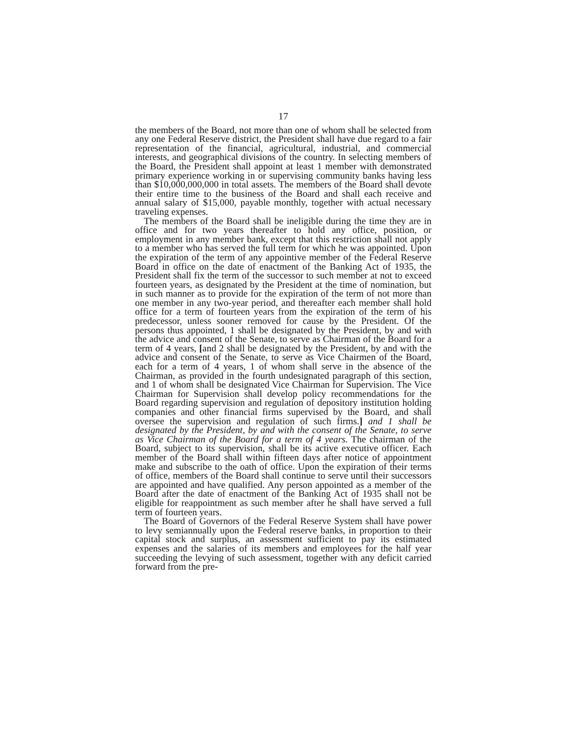17
the members of the Board, not more than one of whom shall be selected from any one Federal Reserve district, the President shall have due regard to a fair representation of the financial, agricultural, industrial, and commercial interests, and geographical divisions of the country. In selecting members of the Board, the President shall appoint at least 1 member with demonstrated primary experience working in or supervising community banks having less than $10,000,000,000 in total assets. The members of the Board shall devote their entire time to the business of the Board and shall each receive and annual salary of $15,000, payable monthly, together with actual necessary traveling expenses.
The members of the Board shall be ineligible during the time they are in office and for two years thereafter to hold any office, position, or employment in any member bank, except that this restriction shall not apply to a member who has served the full term for which he was appointed. Upon the expiration of the term of any appointive member of the Federal Reserve Board in office on the date of enactment of the Banking Act of 1935, the President shall fix the term of the successor to such member at not to exceed fourteen years, as designated by the President at the time of nomination, but in such manner as to provide for the expiration of the term of not more than one member in any two-year period, and thereafter each member shall hold office for a term of fourteen years from the expiration of the term of his predecessor, unless sooner removed for cause by the President. Of the persons thus appointed, 1 shall be designated by the President, by and with the advice and consent of the Senate, to serve as Chairman of the Board for a term of 4 years, [and 2 shall be designated by the President, by and with the advice and consent of the Senate, to serve as Vice Chairmen of the Board, each for a term of 4 years, 1 of whom shall serve in the absence of the Chairman, as provided in the fourth undesignated paragraph of this section, and 1 of whom shall be designated Vice Chairman for Supervision. The Vice Chairman for Supervision shall develop policy recommendations for the Board regarding supervision and regulation of depository institution holding companies and other financial firms supervised by the Board, and shall oversee the supervision and regulation of such firms.] and 1 shall be designated by the President, by and with the consent of the Senate, to serve as Vice Chairman of the Board for a term of 4 years. The chairman of the Board, subject to its supervision, shall be its active executive officer. Each member of the Board shall within fifteen days after notice of appointment make and subscribe to the oath of office. Upon the expiration of their terms of office, members of the Board shall continue to serve until their successors are appointed and have qualified. Any person appointed as a member of the Board after the date of enactment of the Banking Act of 1935 shall not be eligible for reappointment as such member after he shall have served a full term of fourteen years.
The Board of Governors of the Federal Reserve System shall have power to levy semiannually upon the Federal reserve banks, in proportion to their capital stock and surplus, an assessment sufficient to pay its estimated expenses and the salaries of its members and employees for the half year succeeding the levying of such assessment, together with any deficit carried forward from the pre-